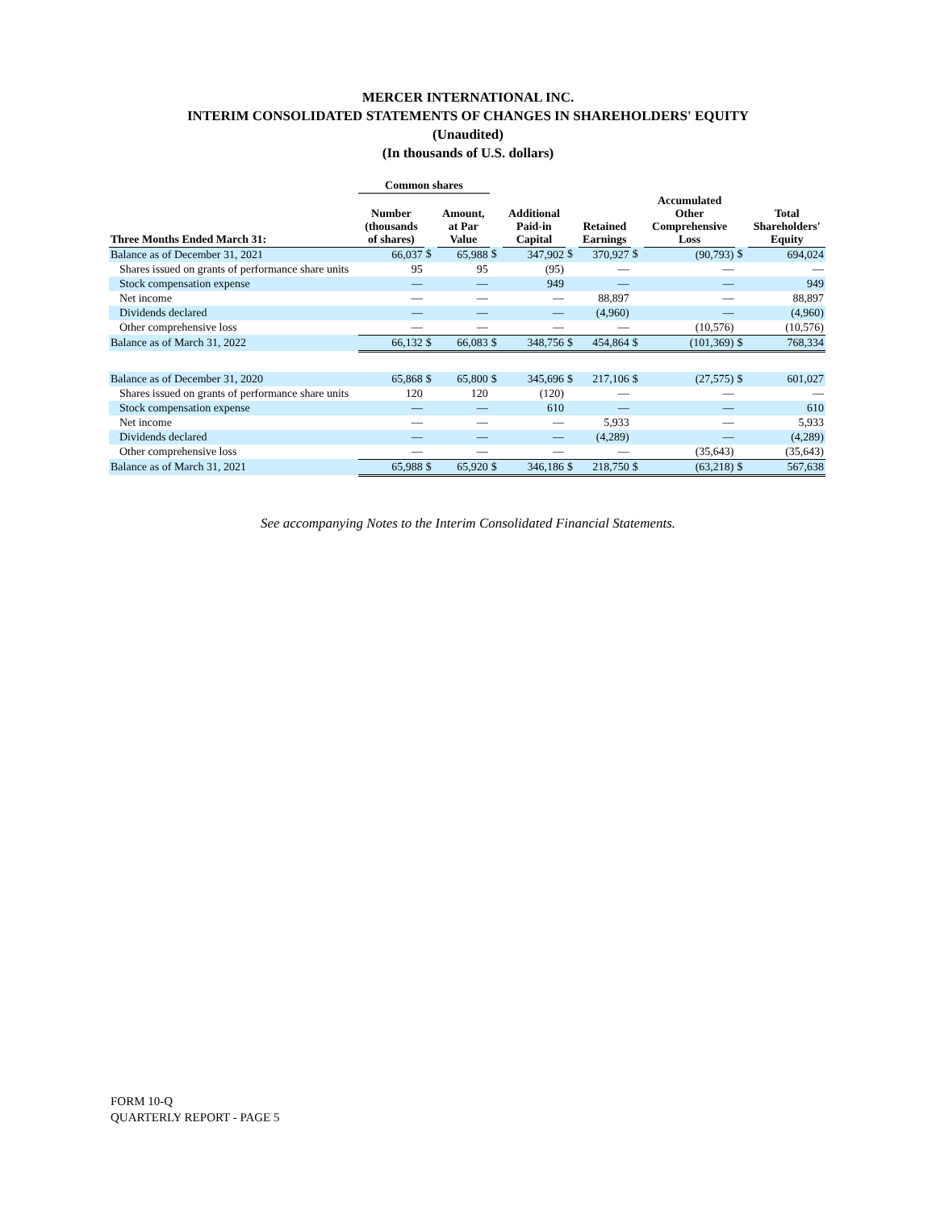MERCER INTERNATIONAL INC.
INTERIM CONSOLIDATED STATEMENTS OF CHANGES IN SHAREHOLDERS' EQUITY
(Unaudited)
(In thousands of U.S. dollars)
| | Common shares | | | | | | | | | | |
| --- | --- | --- | --- | --- | --- | --- | --- | --- | --- | --- | --- |
| Three Months Ended March 31: | Number (thousands of shares) | | Amount, at Par Value | | Additional Paid-in Capital | | Retained Earnings | | Accumulated Other Comprehensive Loss | | Total Shareholders' Equity |
| Balance as of December 31, 2021 | 66,037 | $ | 65,988 | $ | 347,902 | $ | 370,927 | $ | (90,793) | $ | 694,024 |
| Shares issued on grants of performance share units | 95 | | 95 | | (95) | | — | | — | | — |
| Stock compensation expense | — | | — | | 949 | | — | | — | | 949 |
| Net income | — | | — | | — | | 88,897 | | — | | 88,897 |
| Dividends declared | — | | — | | — | | (4,960) | | — | | (4,960) |
| Other comprehensive loss | — | | — | | — | | — | | (10,576) | | (10,576) |
| Balance as of March 31, 2022 | 66,132 | $ | 66,083 | $ | 348,756 | $ | 454,864 | $ | (101,369) | $ | 768,334 |
| Balance as of December 31, 2020 | 65,868 | $ | 65,800 | $ | 345,696 | $ | 217,106 | $ | (27,575) | $ | 601,027 |
| Shares issued on grants of performance share units | 120 | | 120 | | (120) | | — | | — | | — |
| Stock compensation expense | — | | — | | 610 | | — | | — | | 610 |
| Net income | — | | — | | — | | 5,933 | | — | | 5,933 |
| Dividends declared | — | | — | | — | | (4,289) | | — | | (4,289) |
| Other comprehensive loss | — | | — | | — | | — | | (35,643) | | (35,643) |
| Balance as of March 31, 2021 | 65,988 | $ | 65,920 | $ | 346,186 | $ | 218,750 | $ | (63,218) | $ | 567,638 |
See accompanying Notes to the Interim Consolidated Financial Statements.
FORM 10-Q
QUARTERLY REPORT - PAGE 5